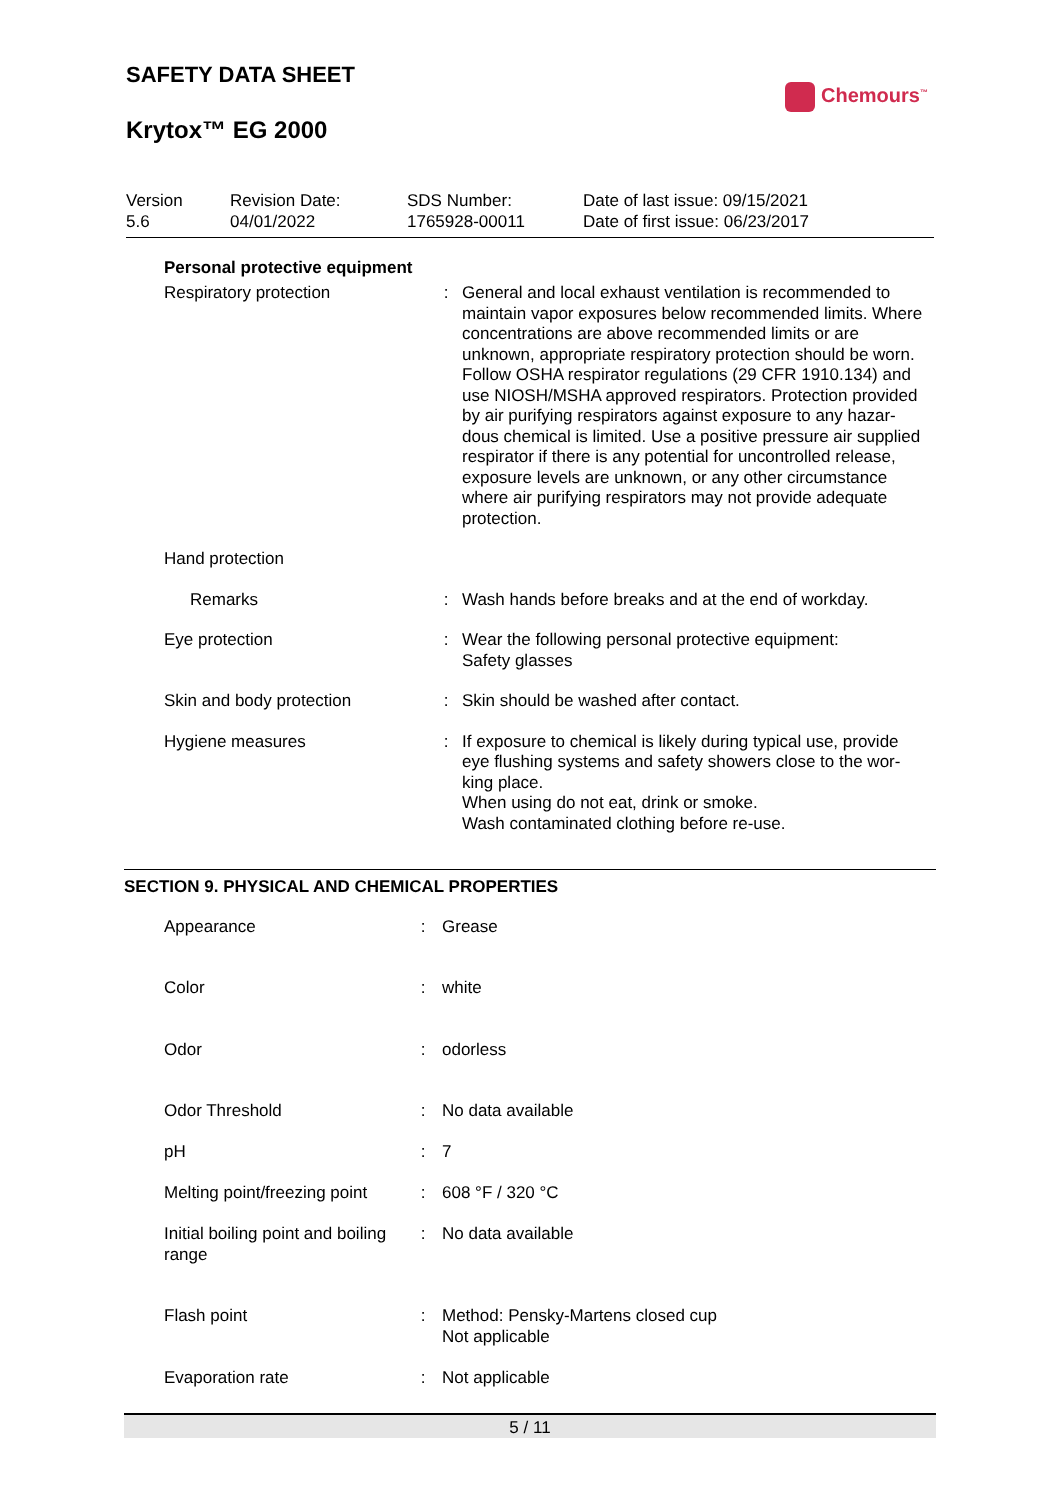SAFETY DATA SHEET
Krytox™ EG 2000
Chemours<sup>™</sup>
| Version 5.6 | Revision Date: 04/01/2022 | SDS Number: 1765928-00011 | Date of last issue: 09/15/2021 Date of first issue: 06/23/2017 |
Personal protective equipment
| Respiratory protection | : | General and local exhaust ventilation is recommended to maintain vapor exposures below recommended limits. Where concentrations are above recommended limits or are unknown, appropriate respiratory protection should be worn. Follow OSHA respirator regulations (29 CFR 1910.134) and use NIOSH/MSHA approved respirators. Protection provided by air purifying respirators against exposure to any hazar-dous chemical is limited. Use a positive pressure air supplied respirator if there is any potential for uncontrolled release, exposure levels are unknown, or any other circumstance where air purifying respirators may not provide adequate protection. |
| Hand protection | | |
| Remarks | : | Wash hands before breaks and at the end of workday. |
| Eye protection | : | Wear the following personal protective equipment: Safety glasses |
| Skin and body protection | : | Skin should be washed after contact. |
| Hygiene measures | : | If exposure to chemical is likely during typical use, provide eye flushing systems and safety showers close to the wor-king place. When using do not eat, drink or smoke. Wash contaminated clothing before re-use. |
SECTION 9. PHYSICAL AND CHEMICAL PROPERTIES
| Appearance | : | Grease |
| Color | : | white |
| Odor | : | odorless |
| Odor Threshold | : | No data available |
| pH | : | 7 |
| Melting point/freezing point | : | 608 °F / 320 °C |
| Initial boiling point and boiling range | : | No data available |
| Flash point | : | Method: Pensky-Martens closed cup Not applicable |
| Evaporation rate | : | Not applicable |
5 / 11